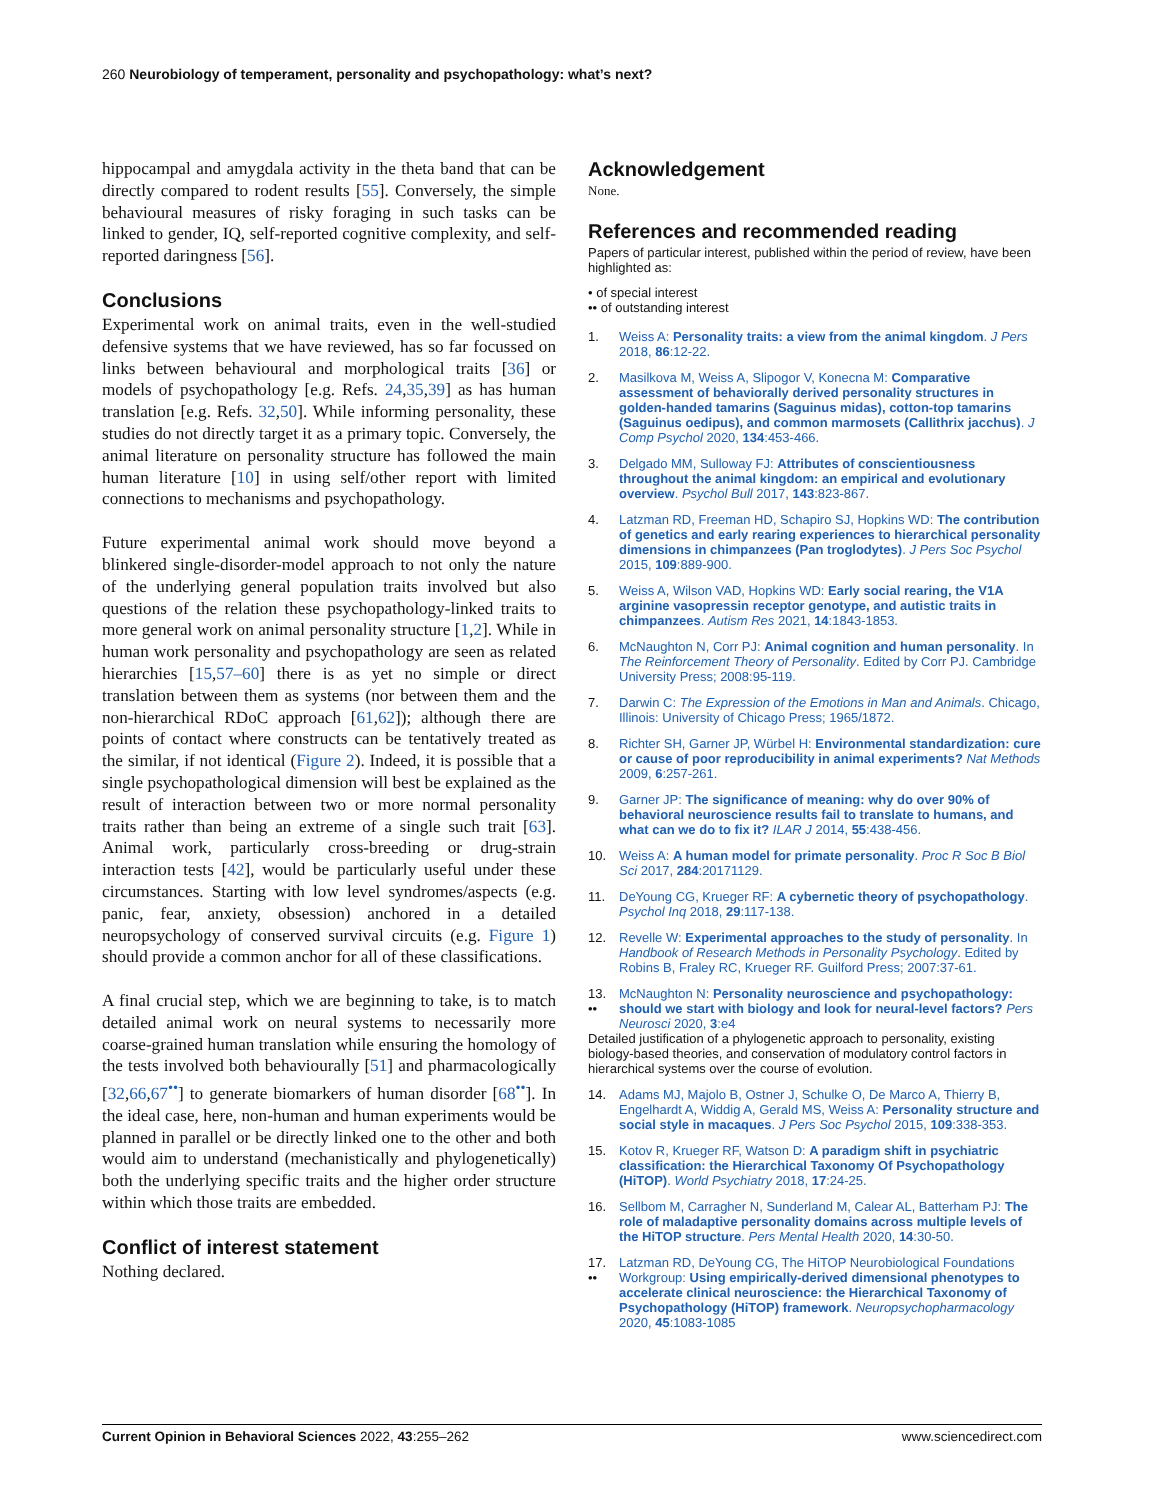260 Neurobiology of temperament, personality and psychopathology: what’s next?
hippocampal and amygdala activity in the theta band that can be directly compared to rodent results [55]. Conversely, the simple behavioural measures of risky foraging in such tasks can be linked to gender, IQ, self-reported cognitive complexity, and self-reported daringness [56].
Conclusions
Experimental work on animal traits, even in the well-studied defensive systems that we have reviewed, has so far focussed on links between behavioural and morphological traits [36] or models of psychopathology [e.g. Refs. 24,35,39] as has human translation [e.g. Refs. 32,50]. While informing personality, these studies do not directly target it as a primary topic. Conversely, the animal literature on personality structure has followed the main human literature [10] in using self/other report with limited connections to mechanisms and psychopathology.
Future experimental animal work should move beyond a blinkered single-disorder-model approach to not only the nature of the underlying general population traits involved but also questions of the relation these psychopathology-linked traits to more general work on animal personality structure [1,2]. While in human work personality and psychopathology are seen as related hierarchies [15,57–60] there is as yet no simple or direct translation between them as systems (nor between them and the non-hierarchical RDoC approach [61,62]); although there are points of contact where constructs can be tentatively treated as the similar, if not identical (Figure 2). Indeed, it is possible that a single psychopathological dimension will best be explained as the result of interaction between two or more normal personality traits rather than being an extreme of a single such trait [63]. Animal work, particularly cross-breeding or drug-strain interaction tests [42], would be particularly useful under these circumstances. Starting with low level syndromes/aspects (e.g. panic, fear, anxiety, obsession) anchored in a detailed neuropsychology of conserved survival circuits (e.g. Figure 1) should provide a common anchor for all of these classifications.
A final crucial step, which we are beginning to take, is to match detailed animal work on neural systems to necessarily more coarse-grained human translation while ensuring the homology of the tests involved both behaviourally [51] and pharmacologically [32,66,67<sup>••</sup>] to generate biomarkers of human disorder [68<sup>••</sup>]. In the ideal case, here, non-human and human experiments would be planned in parallel or be directly linked one to the other and both would aim to understand (mechanistically and phylogenetically) both the underlying specific traits and the higher order structure within which those traits are embedded.
Conflict of interest statement
Nothing declared.
Acknowledgement
None.
References and recommended reading
Papers of particular interest, published within the period of review, have been highlighted as:
• of special interest
•• of outstanding interest
1. Weiss A: Personality traits: a view from the animal kingdom. J Pers 2018, 86:12-22.
2. Masilkova M, Weiss A, Slipogor V, Konecna M: Comparative assessment of behaviorally derived personality structures in golden-handed tamarins (Saguinus midas), cotton-top tamarins (Saguinus oedipus), and common marmosets (Callithrix jacchus). J Comp Psychol 2020, 134:453-466.
3. Delgado MM, Sulloway FJ: Attributes of conscientiousness throughout the animal kingdom: an empirical and evolutionary overview. Psychol Bull 2017, 143:823-867.
4. Latzman RD, Freeman HD, Schapiro SJ, Hopkins WD: The contribution of genetics and early rearing experiences to hierarchical personality dimensions in chimpanzees (Pan troglodytes). J Pers Soc Psychol 2015, 109:889-900.
5. Weiss A, Wilson VAD, Hopkins WD: Early social rearing, the V1A arginine vasopressin receptor genotype, and autistic traits in chimpanzees. Autism Res 2021, 14:1843-1853.
6. McNaughton N, Corr PJ: Animal cognition and human personality. In The Reinforcement Theory of Personality. Edited by Corr PJ. Cambridge University Press; 2008:95-119.
7. Darwin C: The Expression of the Emotions in Man and Animals. Chicago, Illinois: University of Chicago Press; 1965/1872.
8. Richter SH, Garner JP, Würbel H: Environmental standardization: cure or cause of poor reproducibility in animal experiments? Nat Methods 2009, 6:257-261.
9. Garner JP: The significance of meaning: why do over 90% of behavioral neuroscience results fail to translate to humans, and what can we do to fix it? ILAR J 2014, 55:438-456.
10. Weiss A: A human model for primate personality. Proc R Soc B Biol Sci 2017, 284:20171129.
11. DeYoung CG, Krueger RF: A cybernetic theory of psychopathology. Psychol Inq 2018, 29:117-138.
12. Revelle W: Experimental approaches to the study of personality. In Handbook of Research Methods in Personality Psychology. Edited by Robins B, Fraley RC, Krueger RF. Guilford Press; 2007:37-61.
13.
•• McNaughton N: Personality neuroscience and psychopathology: should we start with biology and look for neural-level factors? Pers Neurosci 2020, 3:e4
Detailed justification of a phylogenetic approach to personality, existing biology-based theories, and conservation of modulatory control factors in hierarchical systems over the course of evolution.
14. Adams MJ, Majolo B, Ostner J, Schulke O, De Marco A, Thierry B, Engelhardt A, Widdig A, Gerald MS, Weiss A: Personality structure and social style in macaques. J Pers Soc Psychol 2015, 109:338-353.
15. Kotov R, Krueger RF, Watson D: A paradigm shift in psychiatric classification: the Hierarchical Taxonomy Of Psychopathology (HiTOP). World Psychiatry 2018, 17:24-25.
16. Sellbom M, Carragher N, Sunderland M, Calear AL, Batterham PJ: The role of maladaptive personality domains across multiple levels of the HiTOP structure. Pers Mental Health 2020, 14:30-50.
17.
•• Latzman RD, DeYoung CG, The HiTOP Neurobiological Foundations Workgroup: Using empirically-derived dimensional phenotypes to accelerate clinical neuroscience: the Hierarchical Taxonomy of Psychopathology (HiTOP) framework. Neuropsychopharmacology 2020, 45:1083-1085
Current Opinion in Behavioral Sciences 2022, 43:255–262 www.sciencedirect.com